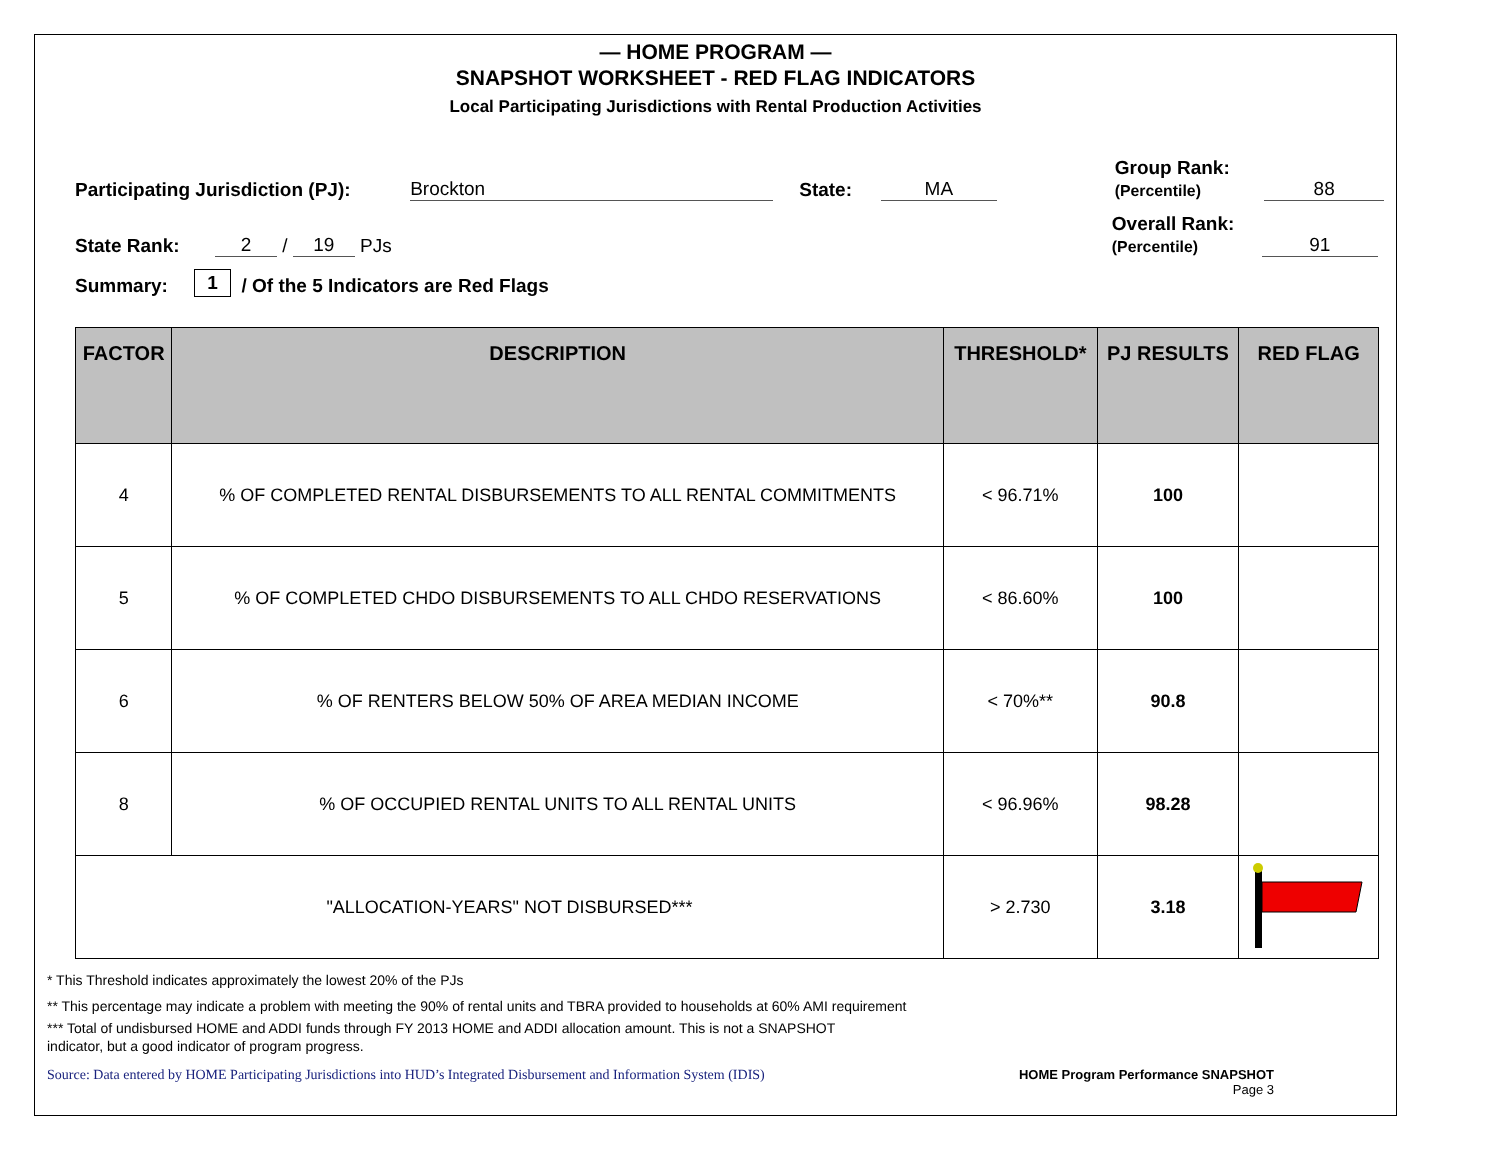— HOME PROGRAM —
SNAPSHOT WORKSHEET - RED FLAG INDICATORS
Local Participating Jurisdictions with Rental Production Activities
Participating Jurisdiction (PJ): Brockton State: MA Group Rank:
(Percentile) 88
State Rank: 2 / 19 PJs Overall Rank:
(Percentile) 91
Summary: 1 / Of the 5 Indicators are Red Flags
| FACTOR | DESCRIPTION | THRESHOLD* | PJ RESULTS | RED FLAG |
| --- | --- | --- | --- | --- |
| 4 | % OF COMPLETED RENTAL DISBURSEMENTS TO ALL RENTAL COMMITMENTS | < 96.71% | 100 | |
| 5 | % OF COMPLETED CHDO DISBURSEMENTS TO ALL CHDO RESERVATIONS | < 86.60% | 100 | |
| 6 | % OF RENTERS BELOW 50% OF AREA MEDIAN INCOME | < 70%** | 90.8 | |
| 8 | % OF OCCUPIED RENTAL UNITS TO ALL RENTAL UNITS | < 96.96% | 98.28 | |
| "ALLOCATION-YEARS" NOT DISBURSED*** | | > 2.730 | 3.18 | |
* This Threshold indicates approximately the lowest 20% of the PJs
** This percentage may indicate a problem with meeting the 90% of rental units and TBRA provided to households at 60% AMI requirement
*** Total of undisbursed HOME and ADDI funds through FY 2013 HOME and ADDI allocation amount. This is not a SNAPSHOT
indicator, but a good indicator of program progress.
Source: Data entered by HOME Participating Jurisdictions into HUD’s Integrated Disbursement and Information System (IDIS) HOME Program Performance SNAPSHOT
Page 3